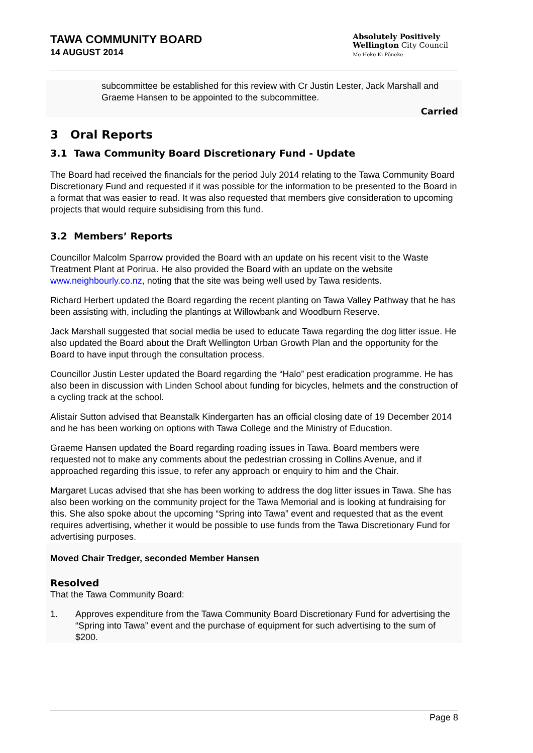TAWA COMMUNITY BOARD
14 AUGUST 2014
Absolutely Positively
Wellington City Council
Me Heke Ki Pōneke
subcommittee be established for this review with Cr Justin Lester, Jack Marshall and Graeme Hansen to be appointed to the subcommittee.
Carried
3 Oral Reports
3.1 Tawa Community Board Discretionary Fund - Update
The Board had received the financials for the period July 2014 relating to the Tawa Community Board Discretionary Fund and requested if it was possible for the information to be presented to the Board in a format that was easier to read. It was also requested that members give consideration to upcoming projects that would require subsidising from this fund.
3.2 Members’ Reports
Councillor Malcolm Sparrow provided the Board with an update on his recent visit to the Waste Treatment Plant at Porirua. He also provided the Board with an update on the website www.neighbourly.co.nz, noting that the site was being well used by Tawa residents.
Richard Herbert updated the Board regarding the recent planting on Tawa Valley Pathway that he has been assisting with, including the plantings at Willowbank and Woodburn Reserve.
Jack Marshall suggested that social media be used to educate Tawa regarding the dog litter issue. He also updated the Board about the Draft Wellington Urban Growth Plan and the opportunity for the Board to have input through the consultation process.
Councillor Justin Lester updated the Board regarding the “Halo” pest eradication programme. He has also been in discussion with Linden School about funding for bicycles, helmets and the construction of a cycling track at the school.
Alistair Sutton advised that Beanstalk Kindergarten has an official closing date of 19 December 2014 and he has been working on options with Tawa College and the Ministry of Education.
Graeme Hansen updated the Board regarding roading issues in Tawa. Board members were requested not to make any comments about the pedestrian crossing in Collins Avenue, and if approached regarding this issue, to refer any approach or enquiry to him and the Chair.
Margaret Lucas advised that she has been working to address the dog litter issues in Tawa. She has also been working on the community project for the Tawa Memorial and is looking at fundraising for this. She also spoke about the upcoming “Spring into Tawa” event and requested that as the event requires advertising, whether it would be possible to use funds from the Tawa Discretionary Fund for advertising purposes.
Moved Chair Tredger, seconded Member Hansen
Resolved
That the Tawa Community Board:
1. Approves expenditure from the Tawa Community Board Discretionary Fund for advertising the “Spring into Tawa” event and the purchase of equipment for such advertising to the sum of $200.
Page 8